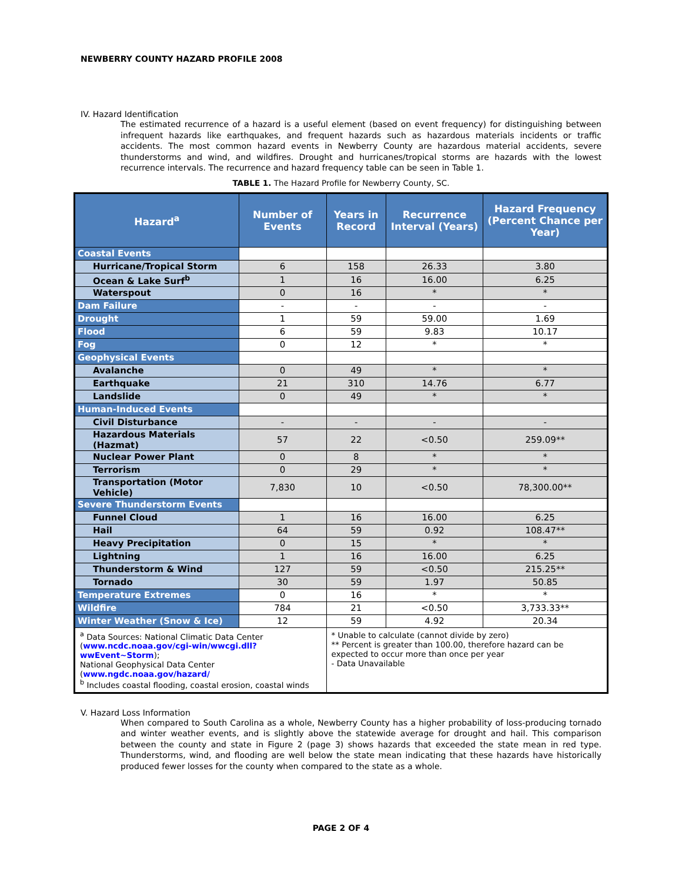NEWBERRY COUNTY HAZARD PROFILE 2008
IV. Hazard Identification
The estimated recurrence of a hazard is a useful element (based on event frequency) for distinguishing between infrequent hazards like earthquakes, and frequent hazards such as hazardous materials incidents or traffic accidents. The most common hazard events in Newberry County are hazardous material accidents, severe thunderstorms and wind, and wildfires. Drought and hurricanes/tropical storms are hazards with the lowest recurrence intervals. The recurrence and hazard frequency table can be seen in Table 1.
TABLE 1. The Hazard Profile for Newberry County, SC.
| Hazard<sup>a</sup> | Number of Events | Years in Record | Recurrence Interval (Years) | Hazard Frequency (Percent Chance per Year) |
| --- | --- | --- | --- | --- |
| Coastal Events | | | | |
| Hurricane/Tropical Storm | 6 | 158 | 26.33 | 3.80 |
| Ocean & Lake Surf<sup>b</sup> | 1 | 16 | 16.00 | 6.25 |
| Waterspout | 0 | 16 | * | * |
| Dam Failure | - | - | - | - |
| Drought | 1 | 59 | 59.00 | 1.69 |
| Flood | 6 | 59 | 9.83 | 10.17 |
| Fog | 0 | 12 | * | * |
| Geophysical Events | | | | |
| Avalanche | 0 | 49 | * | * |
| Earthquake | 21 | 310 | 14.76 | 6.77 |
| Landslide | 0 | 49 | * | * |
| Human-Induced Events | | | | |
| Civil Disturbance | - | - | - | - |
| Hazardous Materials (Hazmat) | 57 | 22 | <0.50 | 259.09** |
| Nuclear Power Plant | 0 | 8 | * | * |
| Terrorism | 0 | 29 | * | * |
| Transportation (Motor Vehicle) | 7,830 | 10 | <0.50 | 78,300.00** |
| Severe Thunderstorm Events | | | | |
| Funnel Cloud | 1 | 16 | 16.00 | 6.25 |
| Hail | 64 | 59 | 0.92 | 108.47** |
| Heavy Precipitation | 0 | 15 | * | * |
| Lightning | 1 | 16 | 16.00 | 6.25 |
| Thunderstorm & Wind | 127 | 59 | <0.50 | 215.25** |
| Tornado | 30 | 59 | 1.97 | 50.85 |
| Temperature Extremes | 0 | 16 | * | * |
| Wildfire | 784 | 21 | <0.50 | 3,733.33** |
| Winter Weather (Snow & Ice) | 12 | 59 | 4.92 | 20.34 |
| <sup>a</sup> Data Sources: National Climatic Data Center ( www.ncdc.noaa.gov/cgi-win/wwcgi.dll?wwEvent~Storm ); National Geophysical Data Center ( www.ngdc.noaa.gov/hazard/ <sup>b</sup> Includes coastal flooding, coastal erosion, coastal winds | | * Unable to calculate (cannot divide by zero) ** Percent is greater than 100.00, therefore hazard can be expected to occur more than once per year - Data Unavailable | | |
V. Hazard Loss Information
When compared to South Carolina as a whole, Newberry County has a higher probability of loss-producing tornado and winter weather events, and is slightly above the statewide average for drought and hail. This comparison between the county and state in Figure 2 (page 3) shows hazards that exceeded the state mean in red type. Thunderstorms, wind, and flooding are well below the state mean indicating that these hazards have historically produced fewer losses for the county when compared to the state as a whole.
PAGE 2 OF 4